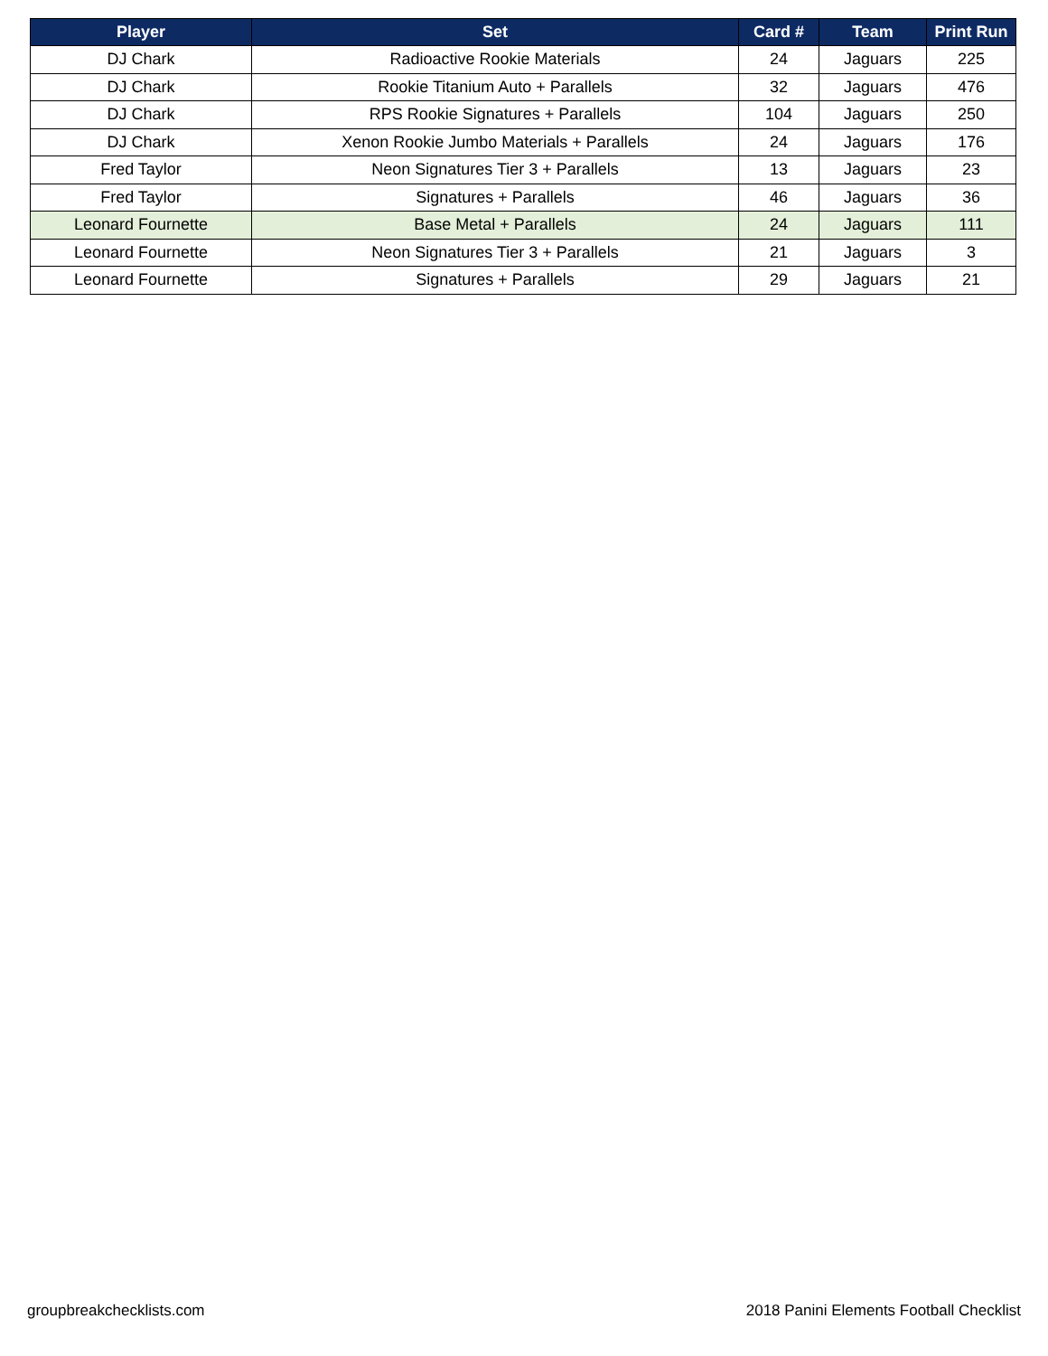| Player | Set | Card # | Team | Print Run |
| --- | --- | --- | --- | --- |
| DJ Chark | Radioactive Rookie Materials | 24 | Jaguars | 225 |
| DJ Chark | Rookie Titanium Auto + Parallels | 32 | Jaguars | 476 |
| DJ Chark | RPS Rookie Signatures + Parallels | 104 | Jaguars | 250 |
| DJ Chark | Xenon Rookie Jumbo Materials + Parallels | 24 | Jaguars | 176 |
| Fred Taylor | Neon Signatures Tier 3 + Parallels | 13 | Jaguars | 23 |
| Fred Taylor | Signatures + Parallels | 46 | Jaguars | 36 |
| Leonard Fournette | Base Metal + Parallels | 24 | Jaguars | 111 |
| Leonard Fournette | Neon Signatures Tier 3 + Parallels | 21 | Jaguars | 3 |
| Leonard Fournette | Signatures + Parallels | 29 | Jaguars | 21 |
groupbreakchecklists.com 2018 Panini Elements Football Checklist